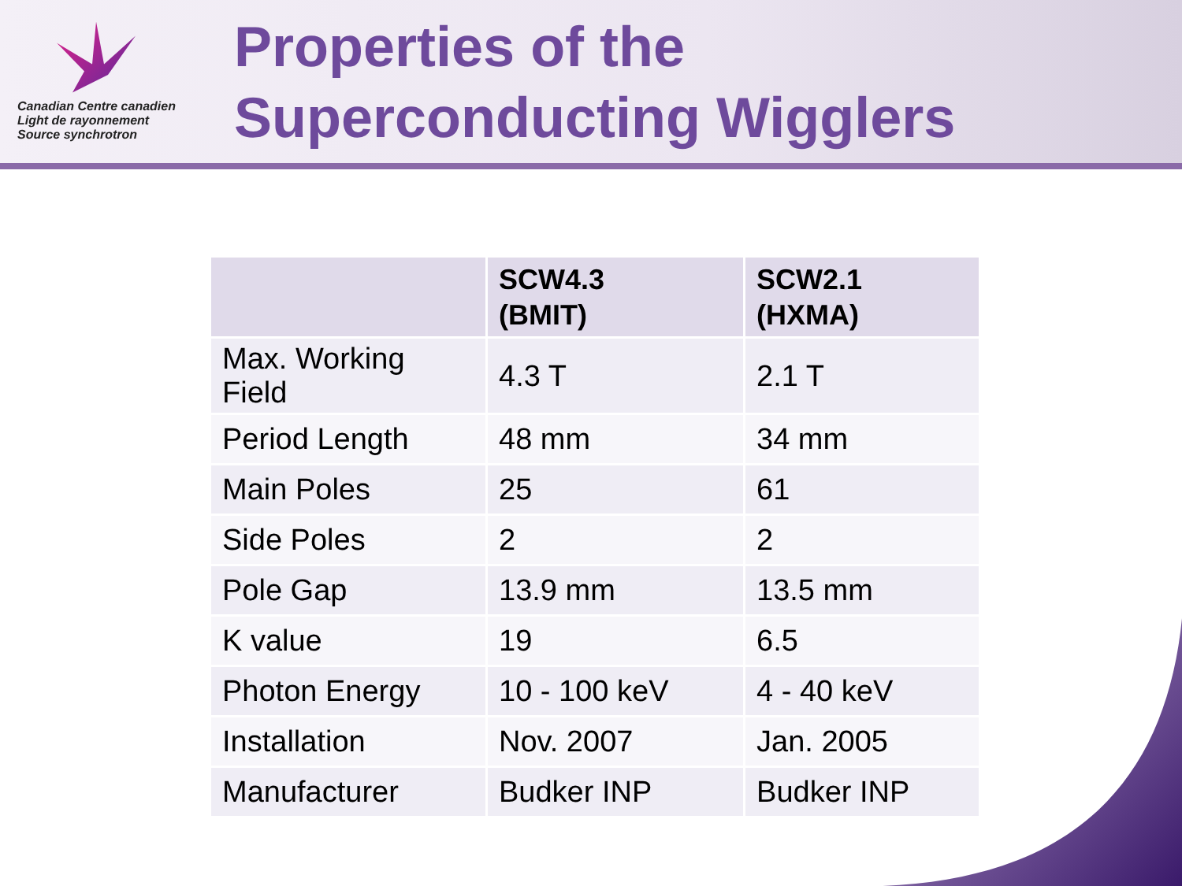Canadian Centre canadien
Light de rayonnement
Source synchrotron
Properties of the
Superconducting Wigglers
| | SCW4.3 (BMIT) | SCW2.1 (HXMA) |
| --- | --- | --- |
| Max. Working Field | 4.3 T | 2.1 T |
| Period Length | 48 mm | 34 mm |
| Main Poles | 25 | 61 |
| Side Poles | 2 | 2 |
| Pole Gap | 13.9 mm | 13.5 mm |
| K value | 19 | 6.5 |
| Photon Energy | 10 - 100 keV | 4 - 40 keV |
| Installation | Nov. 2007 | Jan. 2005 |
| Manufacturer | Budker INP | Budker INP |